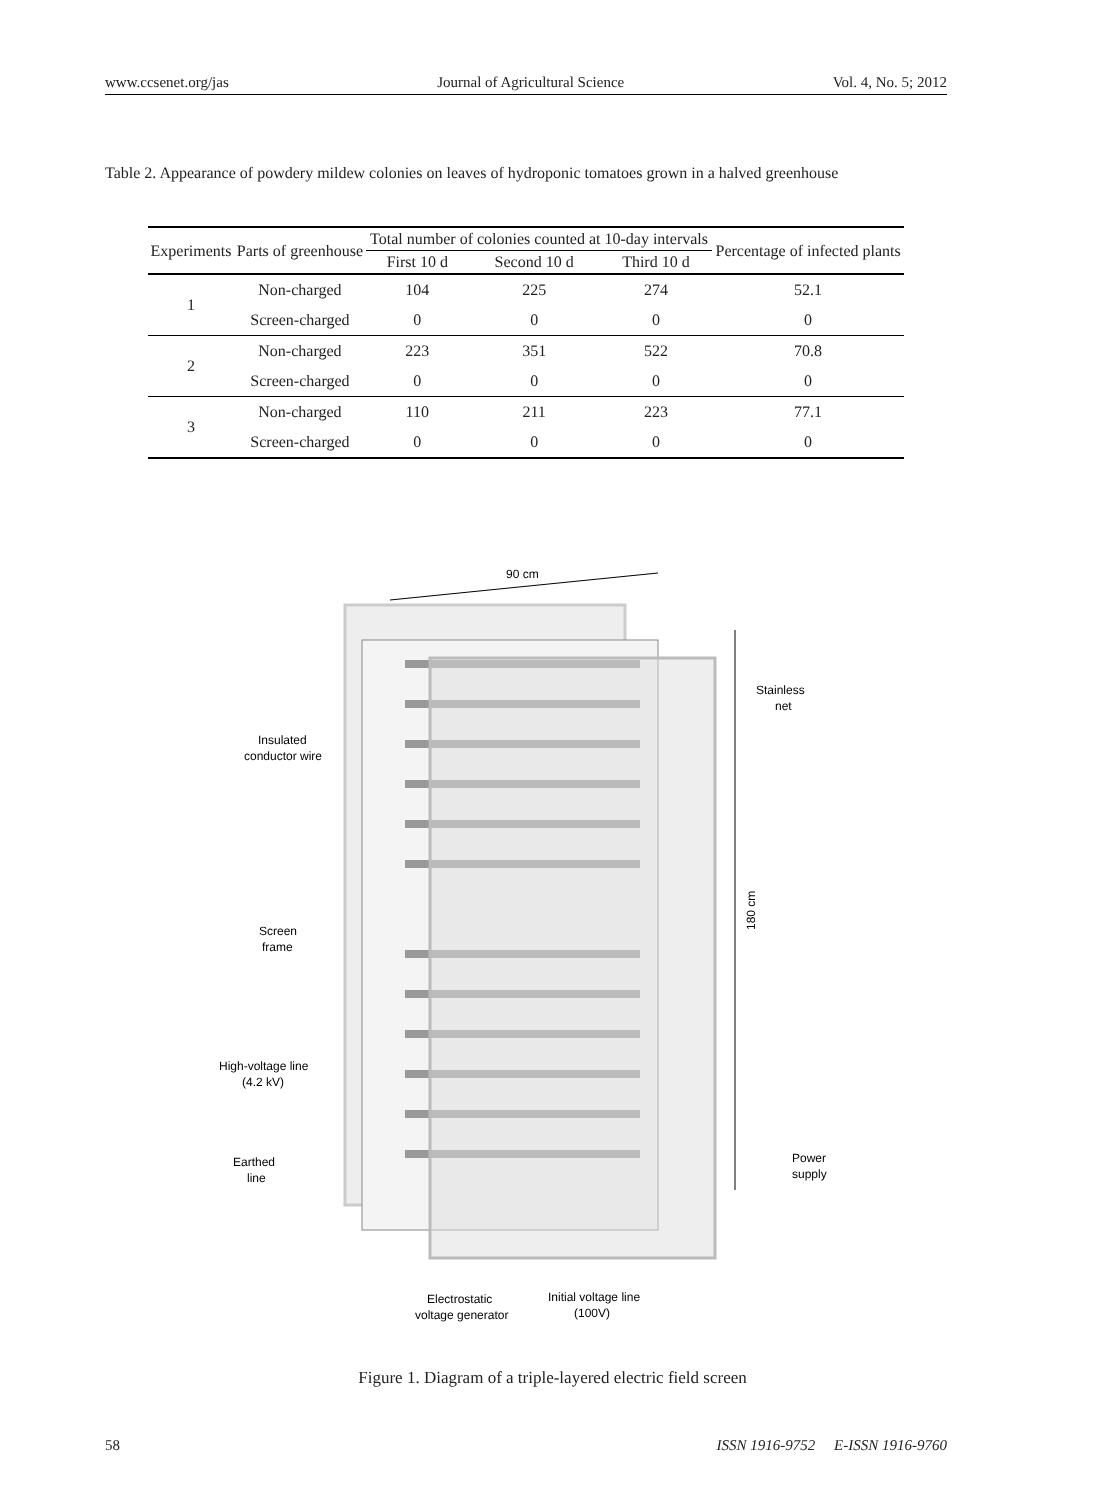www.ccsenet.org/jas Journal of Agricultural Science Vol. 4, No. 5; 2012
Table 2. Appearance of powdery mildew colonies on leaves of hydroponic tomatoes grown in a halved greenhouse
| Experiments | Parts of greenhouse | Total number of colonies counted at 10-day intervals | | | Percentage of infected plants |
| --- | --- | --- | --- | --- | --- |
| | | First 10 d | Second 10 d | Third 10 d | |
| 1 | Non-charged | 104 | 225 | 274 | 52.1 |
| | Screen-charged | 0 | 0 | 0 | 0 |
| 2 | Non-charged | 223 | 351 | 522 | 70.8 |
| | Screen-charged | 0 | 0 | 0 | 0 |
| 3 | Non-charged | 110 | 211 | 223 | 77.1 |
| | Screen-charged | 0 | 0 | 0 | 0 |
90 cm
180 cm
Stainless
net
Insulated
conductor wire
Screen
frame
High-voltage line
(4.2 kV)
Earthed
line
Power
supply
Electrostatic
voltage generator
Initial voltage line
(100V)
Figure 1. Diagram of a triple-layered electric field screen
58 ISSN 1916-9752 E-ISSN 1916-9760